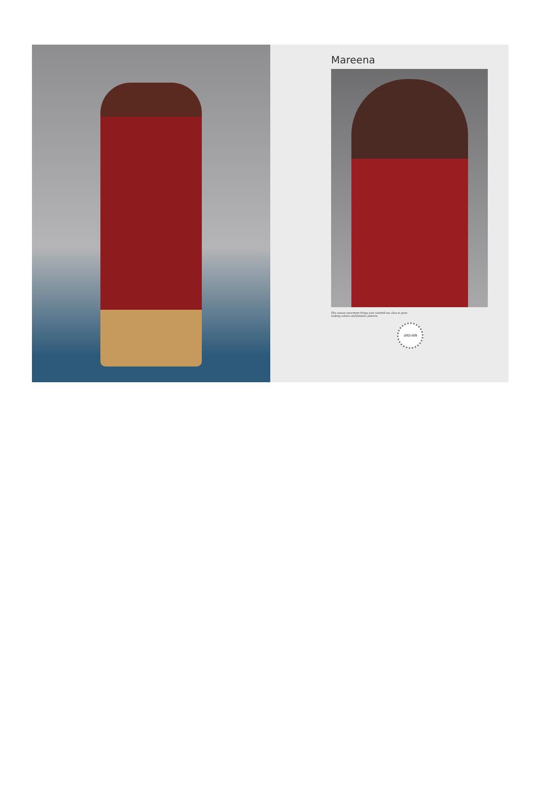Mareena
This season assortment brings your wardrob too close to great
looking colours and fantastic patterns.
1083-009